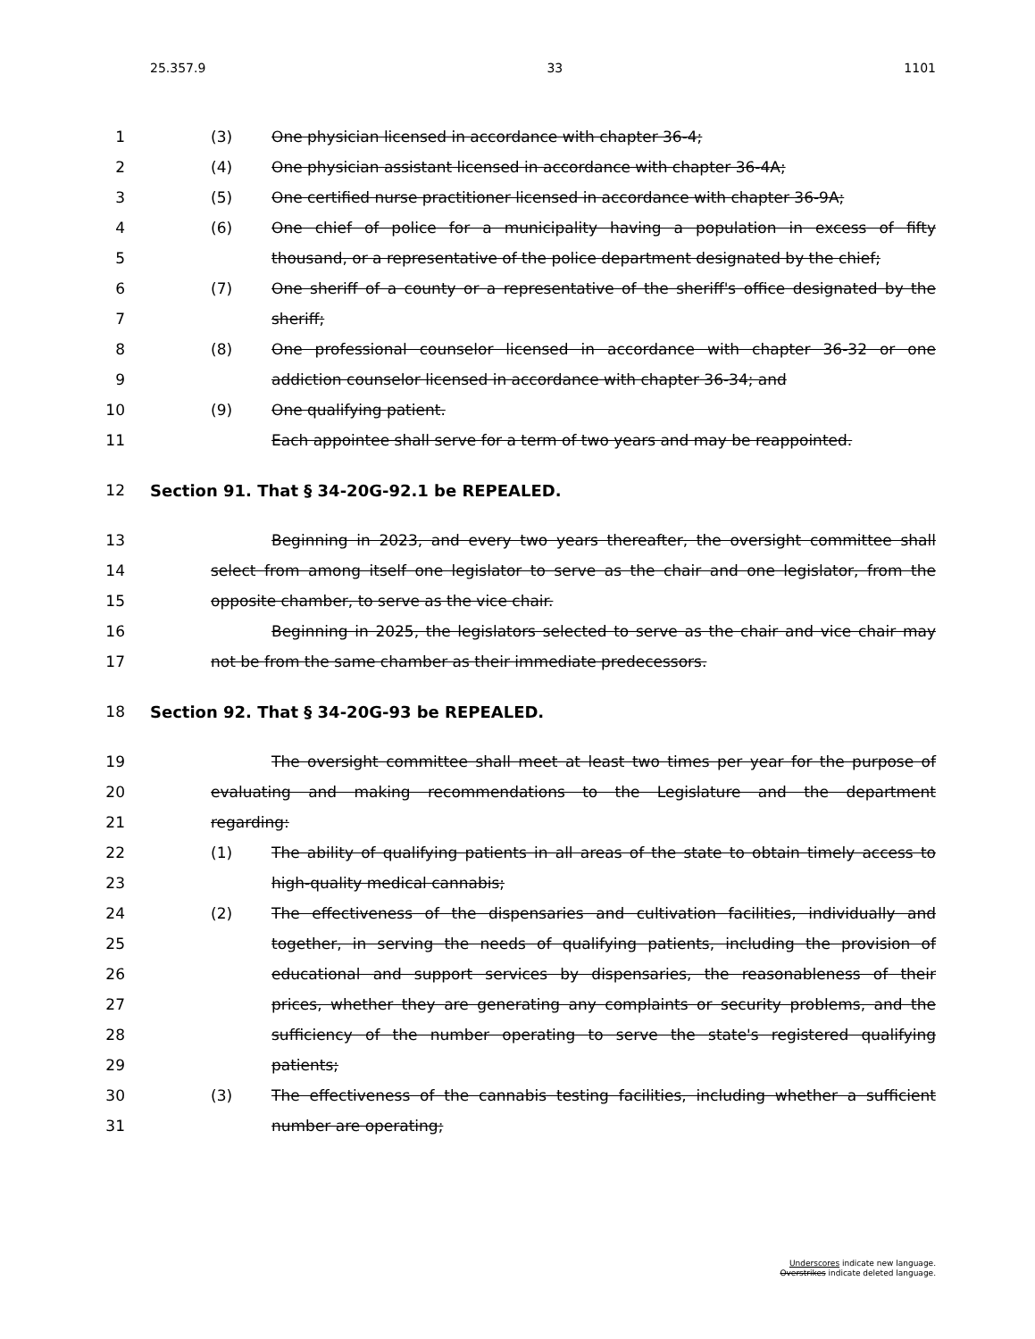25.357.9 33 1101
1 (3) One physician licensed in accordance with chapter 36-4;
2 (4) One physician assistant licensed in accordance with chapter 36-4A;
3 (5) One certified nurse practitioner licensed in accordance with chapter 36-9A;
4 (6) One chief of police for a municipality having a population in excess of fifty
5 thousand, or a representative of the police department designated by the chief;
6 (7) One sheriff of a county or a representative of the sheriff's office designated by the
7 sheriff;
8 (8) One professional counselor licensed in accordance with chapter 36-32 or one
9 addiction counselor licensed in accordance with chapter 36-34; and
10 (9) One qualifying patient.
11 Each appointee shall serve for a term of two years and may be reappointed.
12 Section 91. That § 34-20G-92.1 be REPEALED.
13 Beginning in 2023, and every two years thereafter, the oversight committee shall
14 select from among itself one legislator to serve as the chair and one legislator, from the
15 opposite chamber, to serve as the vice chair.
16 Beginning in 2025, the legislators selected to serve as the chair and vice chair may
17 not be from the same chamber as their immediate predecessors.
18 Section 92. That § 34-20G-93 be REPEALED.
19 The oversight committee shall meet at least two times per year for the purpose of
20 evaluating and making recommendations to the Legislature and the department
21 regarding:
22 (1) The ability of qualifying patients in all areas of the state to obtain timely access to
23 high-quality medical cannabis;
24 (2) The effectiveness of the dispensaries and cultivation facilities, individually and
25 together, in serving the needs of qualifying patients, including the provision of
26 educational and support services by dispensaries, the reasonableness of their
27 prices, whether they are generating any complaints or security problems, and the
28 sufficiency of the number operating to serve the state's registered qualifying
29 patients;
30 (3) The effectiveness of the cannabis testing facilities, including whether a sufficient
31 number are operating;
Underscores indicate new language.
Overstrikes indicate deleted language.